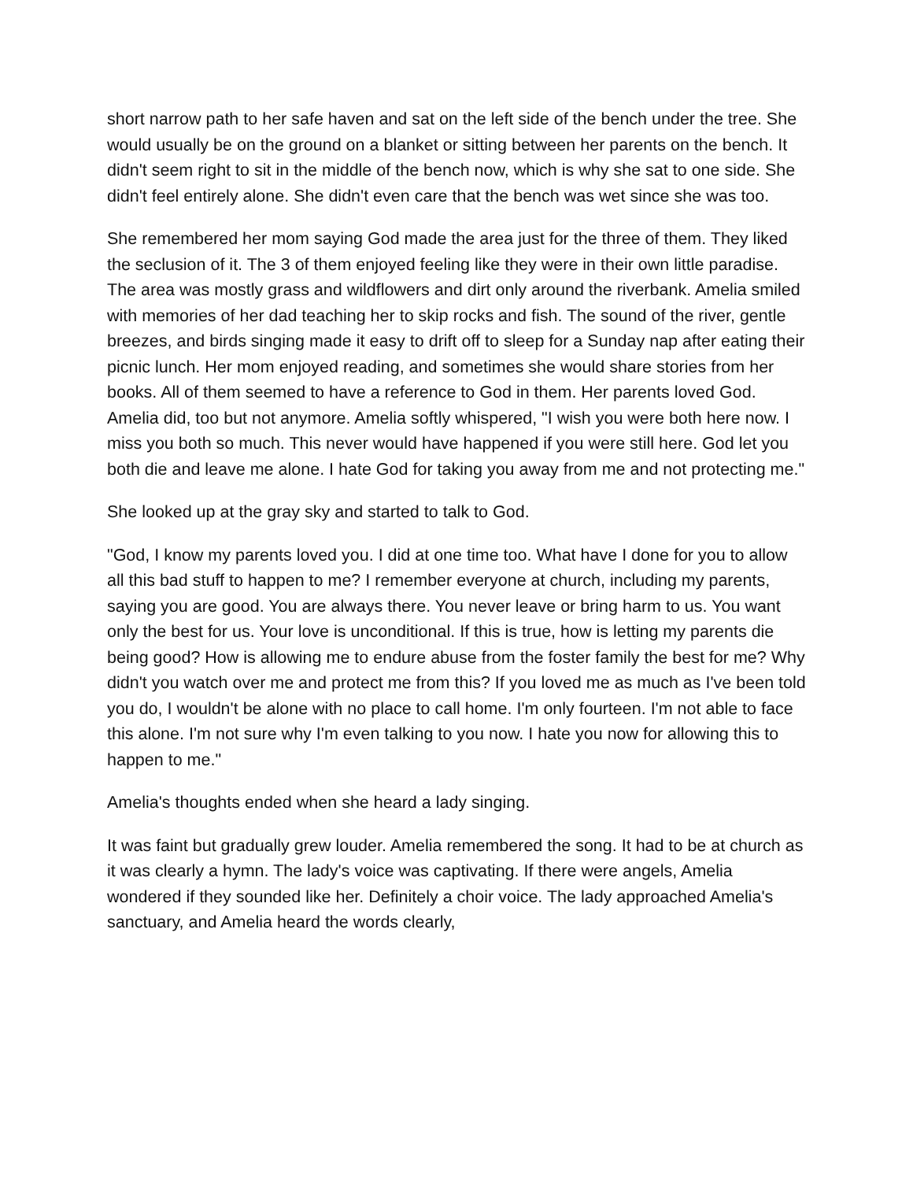short narrow path to her safe haven and sat on the left side of the bench under the tree. She would usually be on the ground on a blanket or sitting between her parents on the bench. It didn't seem right to sit in the middle of the bench now, which is why she sat to one side. She didn't feel entirely alone. She didn't even care that the bench was wet since she was too.
She remembered her mom saying God made the area just for the three of them. They liked the seclusion of it. The 3 of them enjoyed feeling like they were in their own little paradise. The area was mostly grass and wildflowers and dirt only around the riverbank. Amelia smiled with memories of her dad teaching her to skip rocks and fish. The sound of the river, gentle breezes, and birds singing made it easy to drift off to sleep for a Sunday nap after eating their picnic lunch. Her mom enjoyed reading, and sometimes she would share stories from her books. All of them seemed to have a reference to God in them. Her parents loved God. Amelia did, too but not anymore. Amelia softly whispered, "I wish you were both here now. I miss you both so much. This never would have happened if you were still here. God let you both die and leave me alone. I hate God for taking you away from me and not protecting me."
She looked up at the gray sky and started to talk to God.
"God, I know my parents loved you. I did at one time too. What have I done for you to allow all this bad stuff to happen to me? I remember everyone at church, including my parents, saying you are good. You are always there. You never leave or bring harm to us. You want only the best for us. Your love is unconditional. If this is true, how is letting my parents die being good? How is allowing me to endure abuse from the foster family the best for me? Why didn't you watch over me and protect me from this? If you loved me as much as I've been told you do, I wouldn't be alone with no place to call home. I'm only fourteen. I'm not able to face this alone. I'm not sure why I'm even talking to you now. I hate you now for allowing this to happen to me."
Amelia's thoughts ended when she heard a lady singing.
It was faint but gradually grew louder. Amelia remembered the song. It had to be at church as it was clearly a hymn. The lady's voice was captivating. If there were angels, Amelia wondered if they sounded like her. Definitely a choir voice. The lady approached Amelia's sanctuary, and Amelia heard the words clearly,